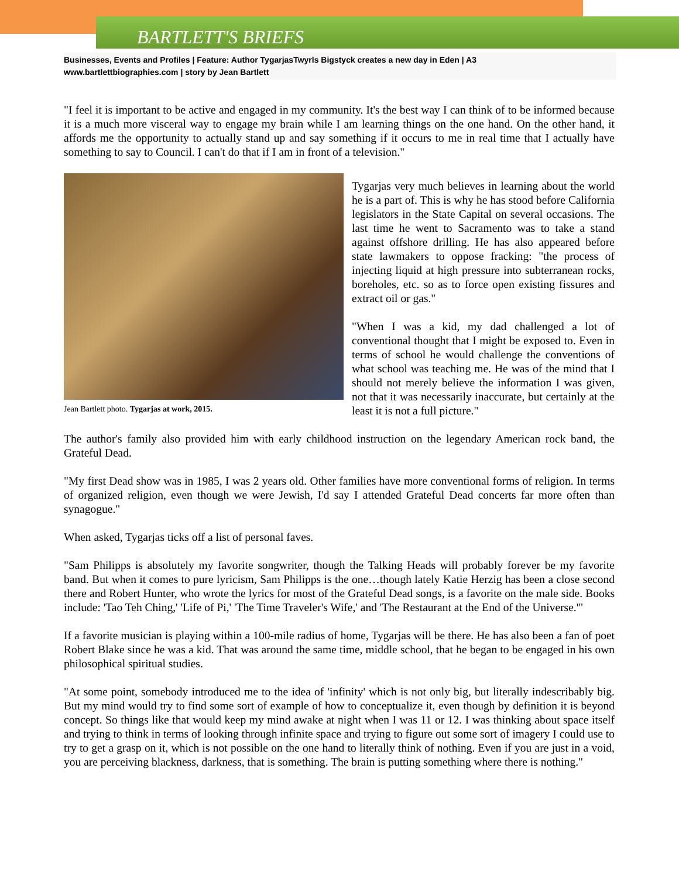BARTLETT'S BRIEFS
Businesses, Events and Profiles | Feature: Author TygarjasTwyrls Bigstyck creates a new day in Eden | A3
www.bartlettbiographies.com | story by Jean Bartlett
"I feel it is important to be active and engaged in my community. It's the best way I can think of to be informed because it is a much more visceral way to engage my brain while I am learning things on the one hand. On the other hand, it affords me the opportunity to actually stand up and say something if it occurs to me in real time that I actually have something to say to Council. I can't do that if I am in front of a television."
Jean Bartlett photo. Tygarjas at work, 2015.
Tygarjas very much believes in learning about the world he is a part of. This is why he has stood before California legislators in the State Capital on several occasions. The last time he went to Sacramento was to take a stand against offshore drilling. He has also appeared before state lawmakers to oppose fracking: "the process of injecting liquid at high pressure into subterranean rocks, boreholes, etc. so as to force open existing fissures and extract oil or gas."
"When I was a kid, my dad challenged a lot of conventional thought that I might be exposed to. Even in terms of school he would challenge the conventions of what school was teaching me. He was of the mind that I should not merely believe the information I was given, not that it was necessarily inaccurate, but certainly at the least it is not a full picture."
The author's family also provided him with early childhood instruction on the legendary American rock band, the Grateful Dead.
"My first Dead show was in 1985, I was 2 years old. Other families have more conventional forms of religion. In terms of organized religion, even though we were Jewish, I'd say I attended Grateful Dead concerts far more often than synagogue."
When asked, Tygarjas ticks off a list of personal faves.
"Sam Philipps is absolutely my favorite songwriter, though the Talking Heads will probably forever be my favorite band. But when it comes to pure lyricism, Sam Philipps is the one…though lately Katie Herzig has been a close second there and Robert Hunter, who wrote the lyrics for most of the Grateful Dead songs, is a favorite on the male side. Books include: 'Tao Teh Ching,' 'Life of Pi,' 'The Time Traveler's Wife,' and 'The Restaurant at the End of the Universe.'"
If a favorite musician is playing within a 100-mile radius of home, Tygarjas will be there. He has also been a fan of poet Robert Blake since he was a kid. That was around the same time, middle school, that he began to be engaged in his own philosophical spiritual studies.
"At some point, somebody introduced me to the idea of 'infinity' which is not only big, but literally indescribably big. But my mind would try to find some sort of example of how to conceptualize it, even though by definition it is beyond concept. So things like that would keep my mind awake at night when I was 11 or 12. I was thinking about space itself and trying to think in terms of looking through infinite space and trying to figure out some sort of imagery I could use to try to get a grasp on it, which is not possible on the one hand to literally think of nothing. Even if you are just in a void, you are perceiving blackness, darkness, that is something. The brain is putting something where there is nothing."